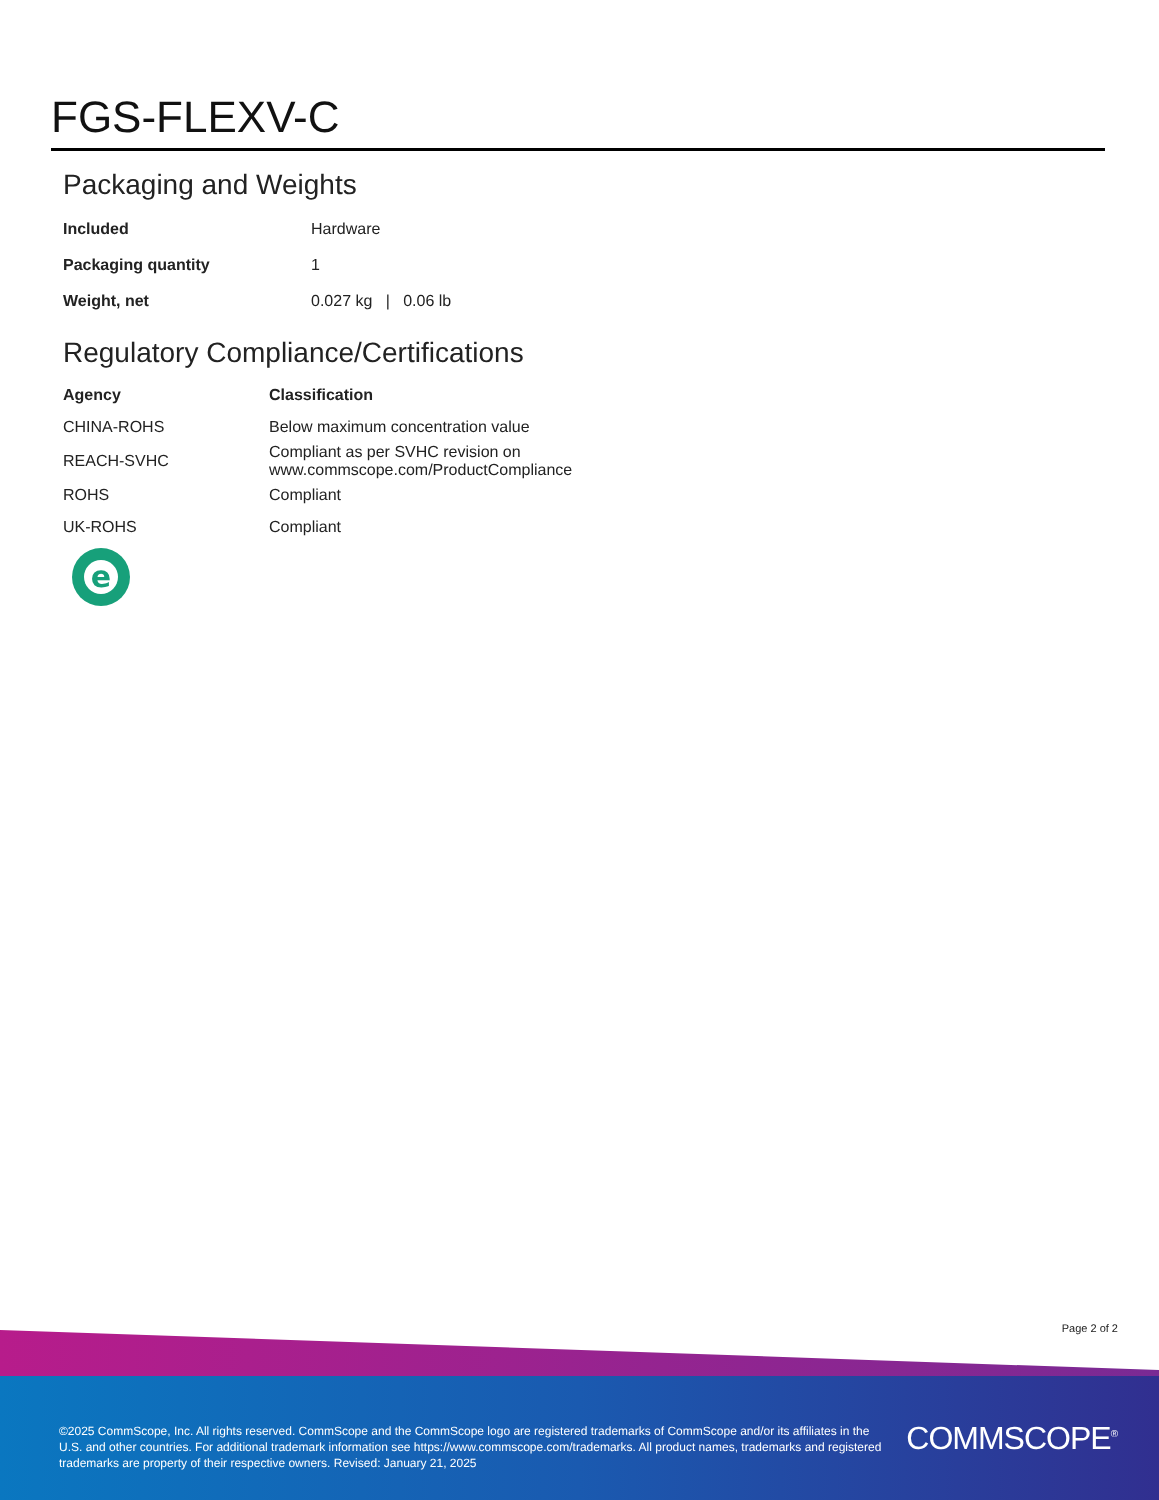FGS-FLEXV-C
Packaging and Weights
| Included | Hardware |
| Packaging quantity | 1 |
| Weight, net | 0.027 kg / 0.06 lb |
Regulatory Compliance/Certifications
| Agency | Classification |
| --- | --- |
| CHINA-ROHS | Below maximum concentration value |
| REACH-SVHC | Compliant as per SVHC revision on www.commscope.com/ProductCompliance |
| ROHS | Compliant |
| UK-ROHS | Compliant |
e
Page 2 of 2
©2025 CommScope, Inc. All rights reserved. CommScope and the CommScope logo are registered trademarks of CommScope and/or its affiliates in the U.S. and other countries. For additional trademark information see https://www.commscope.com/trademarks. All product names, trademarks and registered trademarks are property of their respective owners. Revised: January 21, 2025
COMMSCOPE<sup>®</sup>